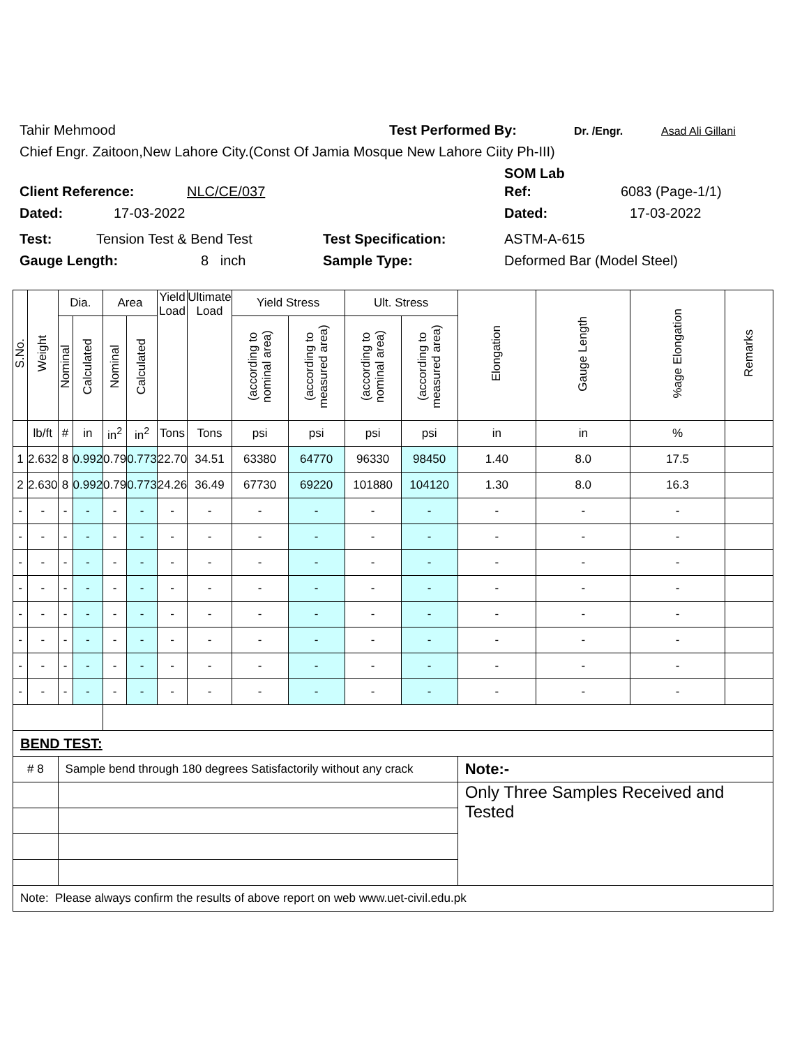Tahir Mehmood Test Performed By: Dr. /Engr. Asad Ali Gillani
Chief Engr. Zaitoon,New Lahore City.(Const Of Jamia Mosque New Lahore Ciity Ph-III)
SOM Lab
Client Reference: NLC/CE/037 Ref: 6083 (Page-1/1)
Dated: 17-03-2022 Dated: 17-03-2022
Test: Tension Test & Bend Test Test Specification: ASTM-A-615
Gauge Length: 8 inch Sample Type: Deformed Bar (Model Steel)
| S.No. | Weight | Dia. | | Area | | Yield Load | Ultimate Load | Yield Stress | | Ult. Stress | | Elongation | Gauge Length | %age Elongation | Remarks |
| --- | --- | --- | --- | --- | --- | --- | --- | --- | --- | --- | --- | --- | --- | --- | --- |
| | | Nominal | Calculated | Nominal | Calculated | | | (according to nominal area) | (according to measured area) | (according to nominal area) | (according to measured area) | | | | |
| | lb/ft | # | in | in<sup>2</sup> | in<sup>2</sup> | Tons | Tons | psi | psi | psi | psi | in | in | % | |
| 1 | 2.632 | 8 | 0.992 | 0.79 | 0.773 | 22.70 | 34.51 | 63380 | 64770 | 96330 | 98450 | 1.40 | 8.0 | 17.5 | |
| 2 | 2.630 | 8 | 0.992 | 0.79 | 0.773 | 24.26 | 36.49 | 67730 | 69220 | 101880 | 104120 | 1.30 | 8.0 | 16.3 | |
| - | - | - | - | - | - | - | - | - | - | - | - | - | - | - | |
| - | - | - | - | - | - | - | - | - | - | - | - | - | - | - | |
| - | - | - | - | - | - | - | - | - | - | - | - | - | - | - | |
| - | - | - | - | - | - | - | - | - | - | - | - | - | - | - | |
| - | - | - | - | - | - | - | - | - | - | - | - | - | - | - | |
| - | - | - | - | - | - | - | - | - | - | - | - | - | - | - | |
| - | - | - | - | - | - | - | - | - | - | - | - | - | - | - | |
| - | - | - | - | - | - | - | - | - | - | - | - | - | - | - | |
| BEND TEST: | | | | | | | | | | | | | | | |
| # 8 | | Sample bend through 180 degrees Satisfactorily without any crack | | | | | | | | | | Note:- | | | |
| | | | | | | | | | | | | Only Three Samples Received and Tested | | | |
| Note: Please always confirm the results of above report on web www.uet-civil.edu.pk | | | | | | | | | | | | | | | |